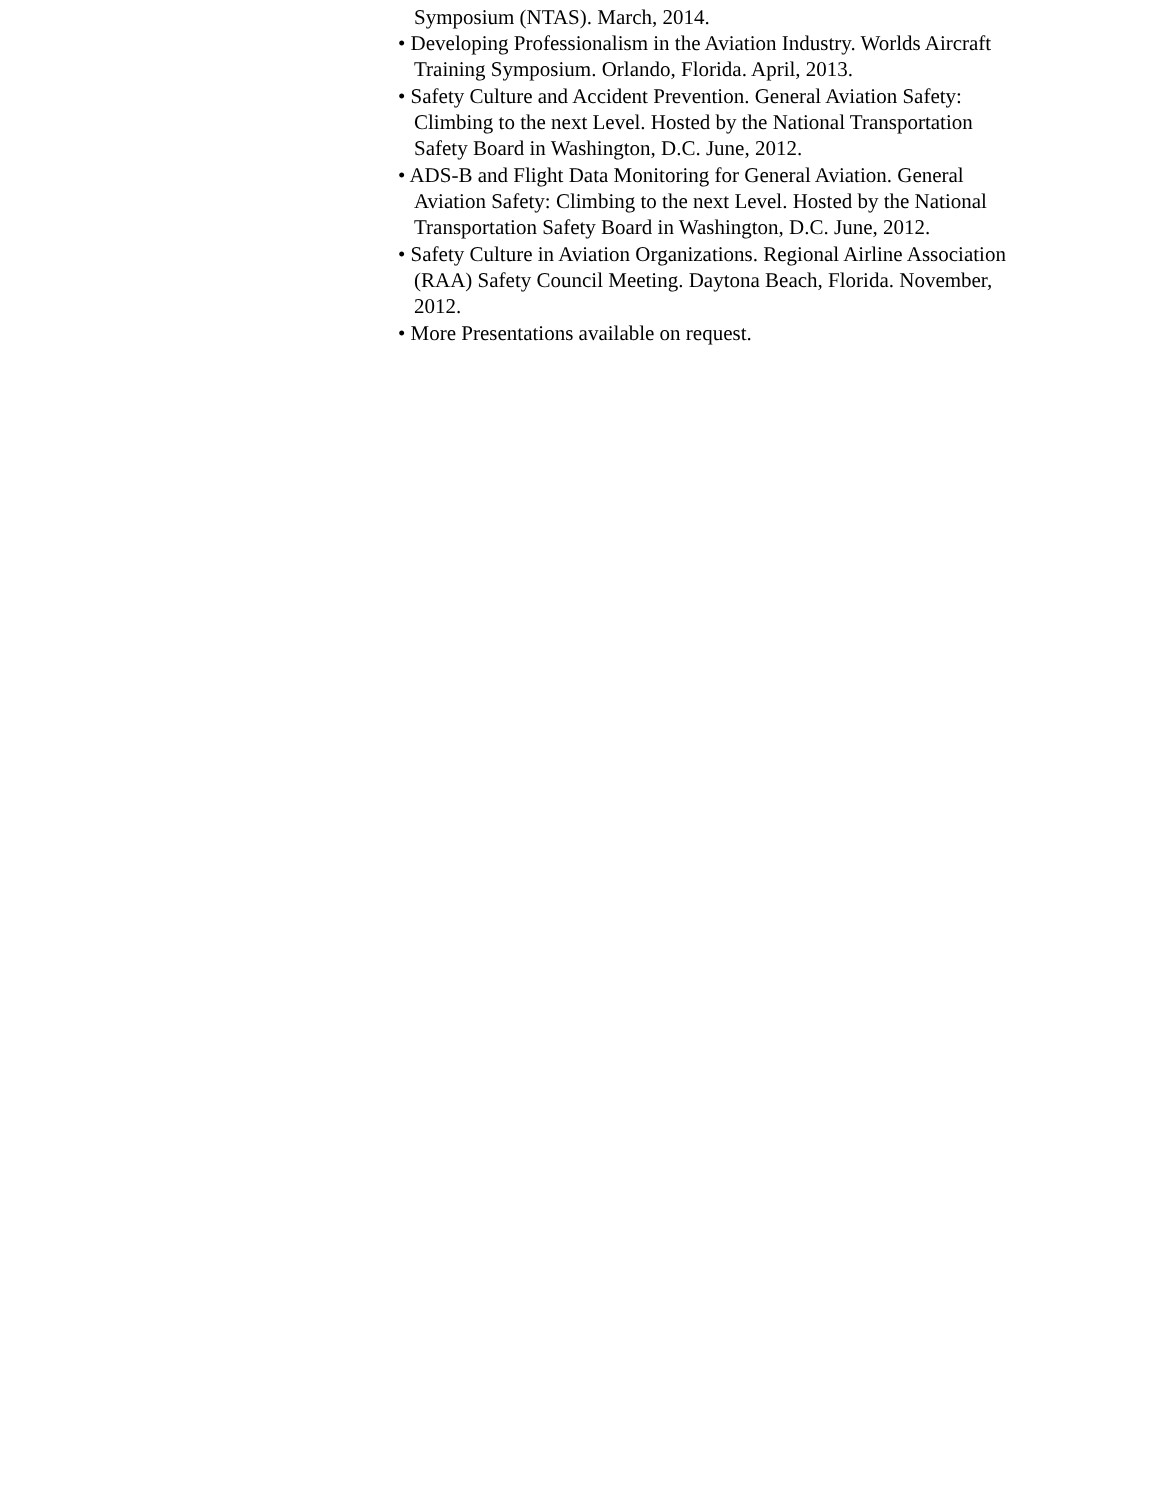Symposium (NTAS). March, 2014.
• Developing Professionalism in the Aviation Industry. Worlds Aircraft Training Symposium. Orlando, Florida. April, 2013.
• Safety Culture and Accident Prevention. General Aviation Safety: Climbing to the next Level. Hosted by the National Transportation Safety Board in Washington, D.C. June, 2012.
• ADS-B and Flight Data Monitoring for General Aviation. General Aviation Safety: Climbing to the next Level. Hosted by the National Transportation Safety Board in Washington, D.C. June, 2012.
• Safety Culture in Aviation Organizations. Regional Airline Association (RAA) Safety Council Meeting. Daytona Beach, Florida. November, 2012.
• More Presentations available on request.